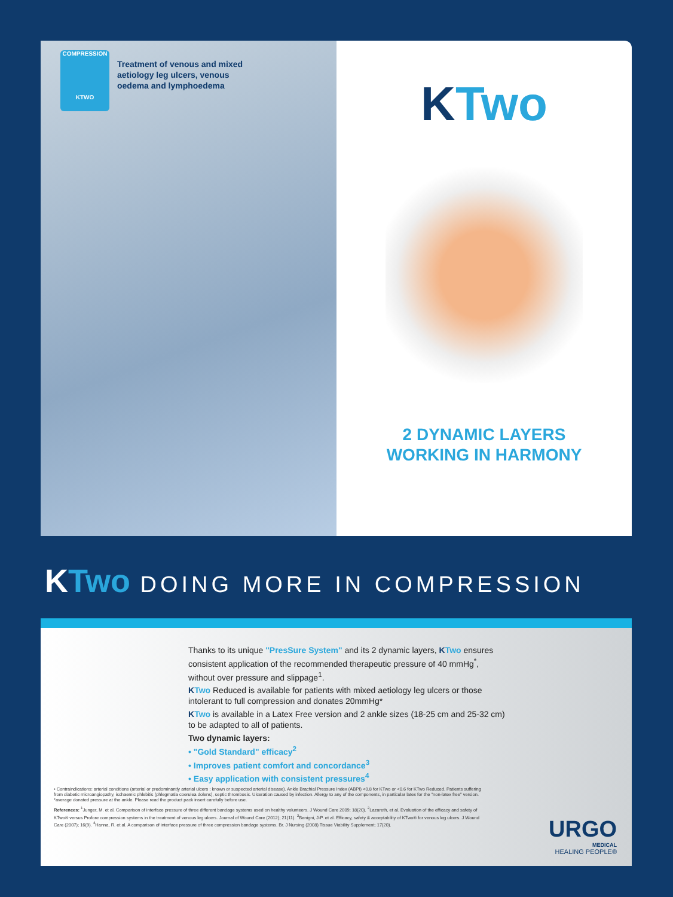COMPRESSION
KTWO
Treatment of venous and mixed aetiology leg ulcers, venous oedema and lymphoedema
KTwo
2 DYNAMIC LAYERS
WORKING IN HARMONY
KTwo DOING MORE IN COMPRESSION
Thanks to its unique "PresSure System" and its 2 dynamic layers, KTwo ensures consistent application of the recommended therapeutic pressure of 40 mmHg<sup>*</sup>, without over pressure and slippage<sup>1</sup>.
KTwo Reduced is available for patients with mixed aetiology leg ulcers or those intolerant to full compression and donates 20mmHg*
KTwo is available in a Latex Free version and 2 ankle sizes (18-25 cm and 25-32 cm) to be adapted to all of patients.
Two dynamic layers:
• "Gold Standard" efficacy<sup>2</sup>
• Improves patient comfort and concordance<sup>3</sup>
• Easy application with consistent pressures<sup>4</sup>
• Contraindications: arterial conditions (arterial or predominantly arterial ulcers ; known or suspected arterial disease). Ankle Brachial Pressure Index (ABPI) <0.8 for KTwo or <0.6 for KTwo Reduced. Patients suffering from diabetic microangiopathy, ischaemic phlebitis (phlegmatia coerulea dolens), septic thrombosis. Ulceration caused by infection. Allergy to any of the components, in particular latex for the "non-latex free" version.
*average donated pressure at the ankle. Please read the product pack insert carefully before use.
References: <sup>1</sup>Junger, M. et al. Comparison of interface pressure of three different bandage systems used on healthy volunteers. J Wound Care 2009; 18(20). <sup>2</sup>Lazareth, et al. Evaluation of the efficacy and safety of KTwo® versus Profore compression systems in the treatment of venous leg ulcers. Journal of Wound Care (2012); 21(11). <sup>3</sup>Benigni, J-P. et al. Efficacy, safety & acceptability of KTwo® for venous leg ulcers. J Wound Care (2007); 16(9). <sup>4</sup>Hanna, R. et al. A comparison of interface pressure of three compression bandage systems. Br. J Nursing (2008) Tissue Viability Supplement; 17(20).
URGO
MEDICAL
HEALING PEOPLE®